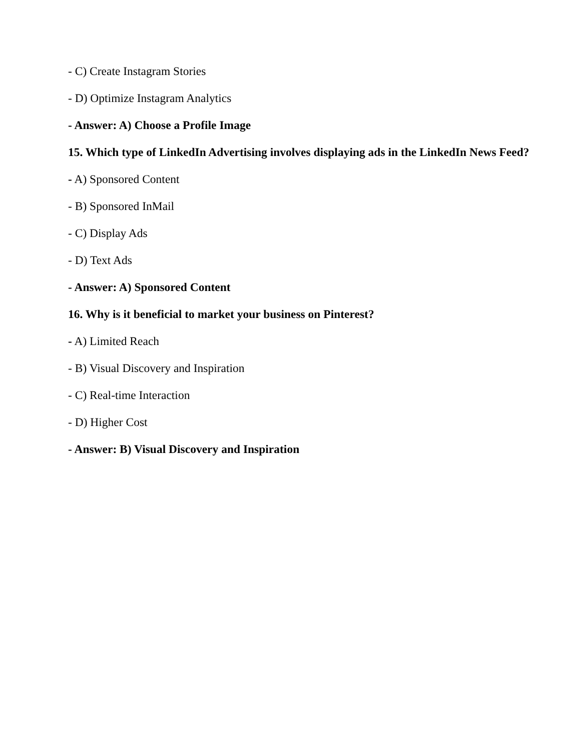- C) Create Instagram Stories
- D) Optimize Instagram Analytics
- Answer: A) Choose a Profile Image
15. Which type of LinkedIn Advertising involves displaying ads in the LinkedIn News Feed?
- A) Sponsored Content
- B) Sponsored InMail
- C) Display Ads
- D) Text Ads
- Answer: A) Sponsored Content
16. Why is it beneficial to market your business on Pinterest?
- A) Limited Reach
- B) Visual Discovery and Inspiration
- C) Real-time Interaction
- D) Higher Cost
- Answer: B) Visual Discovery and Inspiration